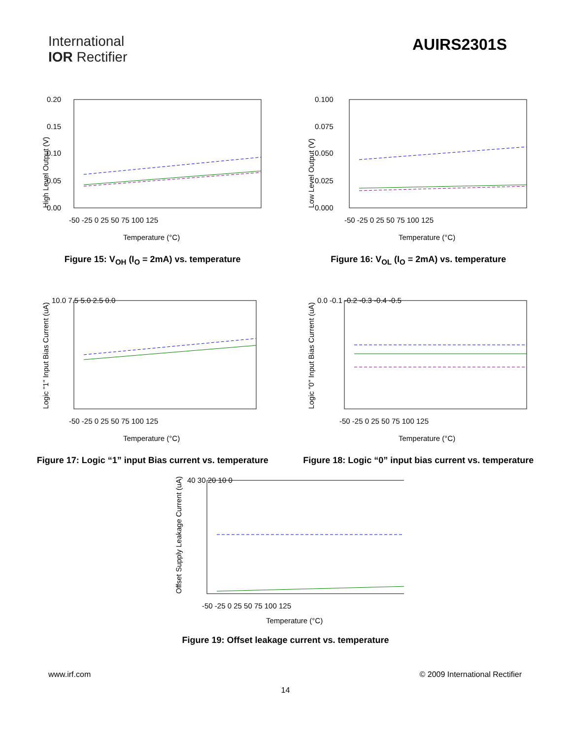International
IOR Rectifier
AUIRS2301S
High Level Output (V)
0.20
0.15
0.10
0.05
0.00
-50 -25 0 25 50 75 100 125
Temperature (°C)
Figure 15: V<sub>OH</sub> (I<sub>O</sub> = 2mA) vs. temperature
Low Level Output (V)
0.100
0.075
0.050
0.025
0.000
-50 -25 0 25 50 75 100 125
Temperature (°C)
Figure 16: V<sub>OL</sub> (I<sub>O</sub> = 2mA) vs. temperature
Logic "1" Input Bias Current (uA)
10.0 7.5 5.0 2.5 0.0
-50 -25 0 25 50 75 100 125
Temperature (°C)
Figure 17: Logic “1” input Bias current vs. temperature
Logic "0" Input Bias Current (uA)
0.0 -0.1 -0.2 -0.3 -0.4 -0.5
-50 -25 0 25 50 75 100 125
Temperature (°C)
Figure 18: Logic “0” input bias current vs. temperature
Offset Supply Leakage Current (uA)
40 30 20 10 0
-50 -25 0 25 50 75 100 125
Temperature (°C)
Figure 19: Offset leakage current vs. temperature
www.irf.com © 2009 International Rectifier
14